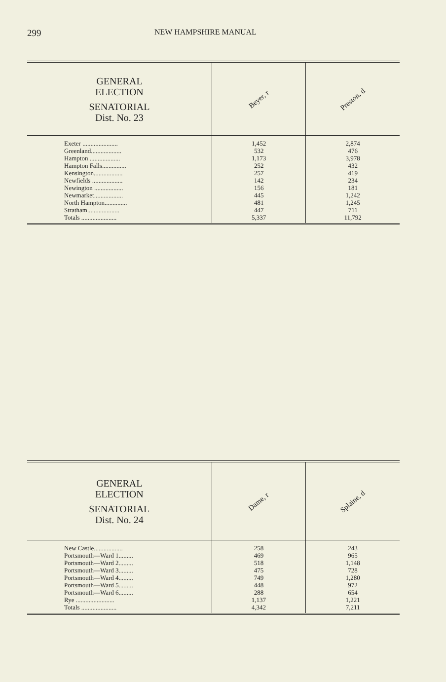299 NEW HAMPSHIRE MANUAL
| GENERAL ELECTION SENATORIAL Dist. No. 23 | Beyer, r | Preston, d |
| --- | --- | --- |
| Exeter ...................... Greenland................... Hampton ................... Hampton Falls............... Kensington.................. Newfields ................... Newington .................. Newmarket.................. North Hampton.............. Stratham.................... Totals ...................... | 1,452 532 1,173 252 257 142 156 445 481 447 5,337 | 2,874 476 3,978 432 419 234 181 1,242 1,245 711 11,792 |
| GENERAL ELECTION SENATORIAL Dist. No. 24 | Dame, r | Splaine, d |
| --- | --- | --- |
| New Castle.................. Portsmouth—Ward 1......... Portsmouth—Ward 2......... Portsmouth—Ward 3......... Portsmouth—Ward 4......... Portsmouth—Ward 5......... Portsmouth—Ward 6......... Rye ........................ Totals ...................... | 258 469 518 475 749 448 288 1,137 4,342 | 243 965 1,148 728 1,280 972 654 1,221 7,211 |